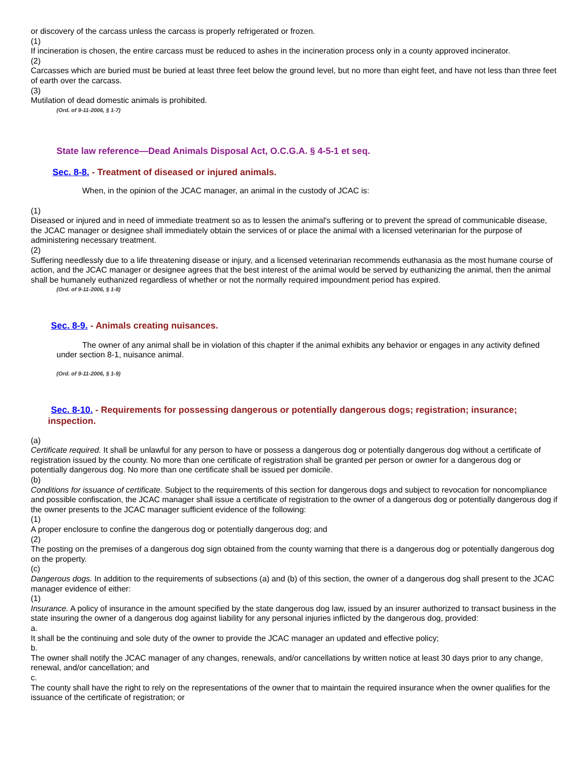or discovery of the carcass unless the carcass is properly refrigerated or frozen.
(1)
If incineration is chosen, the entire carcass must be reduced to ashes in the incineration process only in a county approved incinerator.
(2)
Carcasses which are buried must be buried at least three feet below the ground level, but no more than eight feet, and have not less than three feet of earth over the carcass.
(3)
Mutilation of dead domestic animals is prohibited.
(Ord. of 9-11-2006, § 1-7)
State law reference—Dead Animals Disposal Act, O.C.G.A. § 4-5-1 et seq.
Sec. 8-8. - Treatment of diseased or injured animals.
When, in the opinion of the JCAC manager, an animal in the custody of JCAC is:
(1)
Diseased or injured and in need of immediate treatment so as to lessen the animal's suffering or to prevent the spread of communicable disease, the JCAC manager or designee shall immediately obtain the services of or place the animal with a licensed veterinarian for the purpose of administering necessary treatment.
(2)
Suffering needlessly due to a life threatening disease or injury, and a licensed veterinarian recommends euthanasia as the most humane course of action, and the JCAC manager or designee agrees that the best interest of the animal would be served by euthanizing the animal, then the animal shall be humanely euthanized regardless of whether or not the normally required impoundment period has expired.
(Ord. of 9-11-2006, § 1-8)
Sec. 8-9. - Animals creating nuisances.
The owner of any animal shall be in violation of this chapter if the animal exhibits any behavior or engages in any activity defined under section 8-1, nuisance animal.
(Ord. of 9-11-2006, § 1-9)
Sec. 8-10. - Requirements for possessing dangerous or potentially dangerous dogs; registration; insurance; inspection.
(a)
Certificate required. It shall be unlawful for any person to have or possess a dangerous dog or potentially dangerous dog without a certificate of registration issued by the county. No more than one certificate of registration shall be granted per person or owner for a dangerous dog or potentially dangerous dog. No more than one certificate shall be issued per domicile.
(b)
Conditions for issuance of certificate. Subject to the requirements of this section for dangerous dogs and subject to revocation for noncompliance and possible confiscation, the JCAC manager shall issue a certificate of registration to the owner of a dangerous dog or potentially dangerous dog if the owner presents to the JCAC manager sufficient evidence of the following:
(1)
A proper enclosure to confine the dangerous dog or potentially dangerous dog; and
(2)
The posting on the premises of a dangerous dog sign obtained from the county warning that there is a dangerous dog or potentially dangerous dog on the property.
(c)
Dangerous dogs. In addition to the requirements of subsections (a) and (b) of this section, the owner of a dangerous dog shall present to the JCAC manager evidence of either:
(1)
Insurance. A policy of insurance in the amount specified by the state dangerous dog law, issued by an insurer authorized to transact business in the state insuring the owner of a dangerous dog against liability for any personal injuries inflicted by the dangerous dog, provided:
a.
It shall be the continuing and sole duty of the owner to provide the JCAC manager an updated and effective policy;
b.
The owner shall notify the JCAC manager of any changes, renewals, and/or cancellations by written notice at least 30 days prior to any change, renewal, and/or cancellation; and
c.
The county shall have the right to rely on the representations of the owner that to maintain the required insurance when the owner qualifies for the issuance of the certificate of registration; or